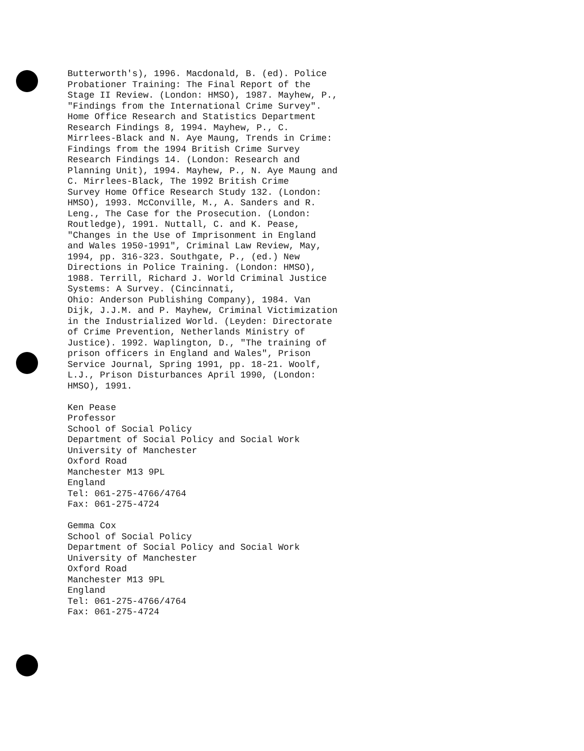Butterworth's), 1996. Macdonald, B. (ed). Police Probationer Training: The Final Report of the Stage II Review. (London: HMSO), 1987. Mayhew, P., "Findings from the International Crime Survey". Home Office Research and Statistics Department Research Findings 8, 1994. Mayhew, P., C. Mirrlees-Black and N. Aye Maung, Trends in Crime: Findings from the 1994 British Crime Survey Research Findings 14. (London: Research and Planning Unit), 1994. Mayhew, P., N. Aye Maung and C. Mirrlees-Black, The 1992 British Crime Survey Home Office Research Study 132. (London: HMSO), 1993. McConville, M., A. Sanders and R. Leng., The Case for the Prosecution. (London: Routledge), 1991. Nuttall, C. and K. Pease, "Changes in the Use of Imprisonment in England and Wales 1950-1991", Criminal Law Review, May, 1994, pp. 316-323. Southgate, P., (ed.) New Directions in Police Training. (London: HMSO), 1988. Terrill, Richard J. World Criminal Justice Systems: A Survey. (Cincinnati, Ohio: Anderson Publishing Company), 1984. Van Dijk, J.J.M. and P. Mayhew, Criminal Victimization in the Industrialized World. (Leyden: Directorate of Crime Prevention, Netherlands Ministry of Justice). 1992. Waplington, D., "The training of prison officers in England and Wales", Prison Service Journal, Spring 1991, pp. 18-21. Woolf, L.J., Prison Disturbances April 1990, (London: HMSO), 1991.
Ken Pease Professor School of Social Policy Department of Social Policy and Social Work University of Manchester Oxford Road Manchester M13 9PL England Tel: 061-275-4766/4764 Fax: 061-275-4724
Gemma Cox School of Social Policy Department of Social Policy and Social Work University of Manchester Oxford Road Manchester M13 9PL England Tel: 061-275-4766/4764 Fax: 061-275-4724